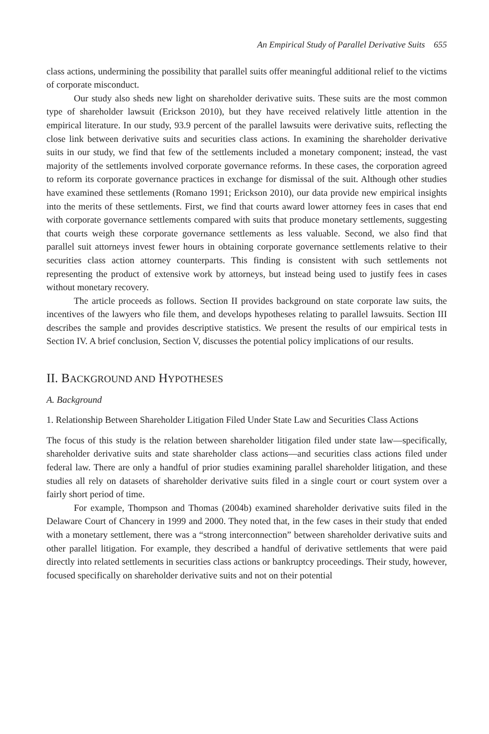An Empirical Study of Parallel Derivative Suits 655
class actions, undermining the possibility that parallel suits offer meaningful additional relief to the victims of corporate misconduct.
Our study also sheds new light on shareholder derivative suits. These suits are the most common type of shareholder lawsuit (Erickson 2010), but they have received relatively little attention in the empirical literature. In our study, 93.9 percent of the parallel lawsuits were derivative suits, reflecting the close link between derivative suits and securities class actions. In examining the shareholder derivative suits in our study, we find that few of the settlements included a monetary component; instead, the vast majority of the settlements involved corporate governance reforms. In these cases, the corporation agreed to reform its corporate governance practices in exchange for dismissal of the suit. Although other studies have examined these settlements (Romano 1991; Erickson 2010), our data provide new empirical insights into the merits of these settlements. First, we find that courts award lower attorney fees in cases that end with corporate governance settlements compared with suits that produce monetary settlements, suggesting that courts weigh these corporate governance settlements as less valuable. Second, we also find that parallel suit attorneys invest fewer hours in obtaining corporate governance settlements relative to their securities class action attorney counterparts. This finding is consistent with such settlements not representing the product of extensive work by attorneys, but instead being used to justify fees in cases without monetary recovery.
The article proceeds as follows. Section II provides background on state corporate law suits, the incentives of the lawyers who file them, and develops hypotheses relating to parallel lawsuits. Section III describes the sample and provides descriptive statistics. We present the results of our empirical tests in Section IV. A brief conclusion, Section V, discusses the potential policy implications of our results.
II. BACKGROUND AND HYPOTHESES
A. Background
1. Relationship Between Shareholder Litigation Filed Under State Law and Securities Class Actions
The focus of this study is the relation between shareholder litigation filed under state law—specifically, shareholder derivative suits and state shareholder class actions—and securities class actions filed under federal law. There are only a handful of prior studies examining parallel shareholder litigation, and these studies all rely on datasets of shareholder derivative suits filed in a single court or court system over a fairly short period of time.
For example, Thompson and Thomas (2004b) examined shareholder derivative suits filed in the Delaware Court of Chancery in 1999 and 2000. They noted that, in the few cases in their study that ended with a monetary settlement, there was a “strong interconnection” between shareholder derivative suits and other parallel litigation. For example, they described a handful of derivative settlements that were paid directly into related settlements in securities class actions or bankruptcy proceedings. Their study, however, focused specifically on shareholder derivative suits and not on their potential